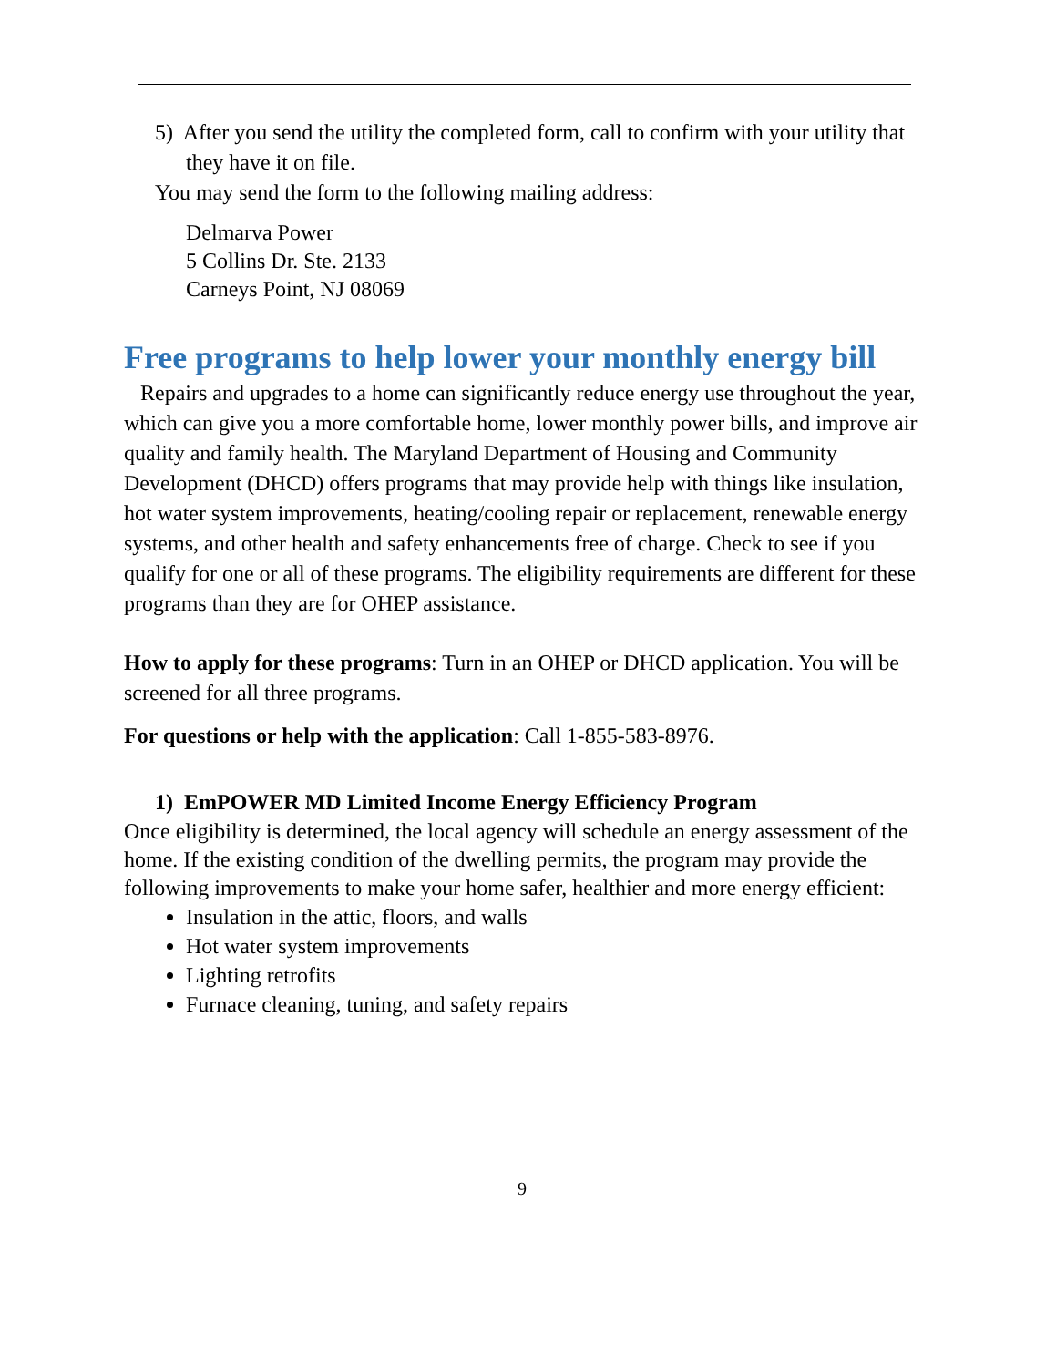5) After you send the utility the completed form, call to confirm with your utility that they have it on file.
You may send the form to the following mailing address:
Delmarva Power
5 Collins Dr. Ste. 2133
Carneys Point, NJ 08069
Free programs to help lower your monthly energy bill
Repairs and upgrades to a home can significantly reduce energy use throughout the year, which can give you a more comfortable home, lower monthly power bills, and improve air quality and family health. The Maryland Department of Housing and Community Development (DHCD) offers programs that may provide help with things like insulation, hot water system improvements, heating/cooling repair or replacement, renewable energy systems, and other health and safety enhancements free of charge. Check to see if you qualify for one or all of these programs. The eligibility requirements are different for these programs than they are for OHEP assistance.
How to apply for these programs: Turn in an OHEP or DHCD application. You will be screened for all three programs.
For questions or help with the application: Call 1-855-583-8976.
1) EmPOWER MD Limited Income Energy Efficiency Program
Once eligibility is determined, the local agency will schedule an energy assessment of the home. If the existing condition of the dwelling permits, the program may provide the following improvements to make your home safer, healthier and more energy efficient:
Insulation in the attic, floors, and walls
Hot water system improvements
Lighting retrofits
Furnace cleaning, tuning, and safety repairs
9